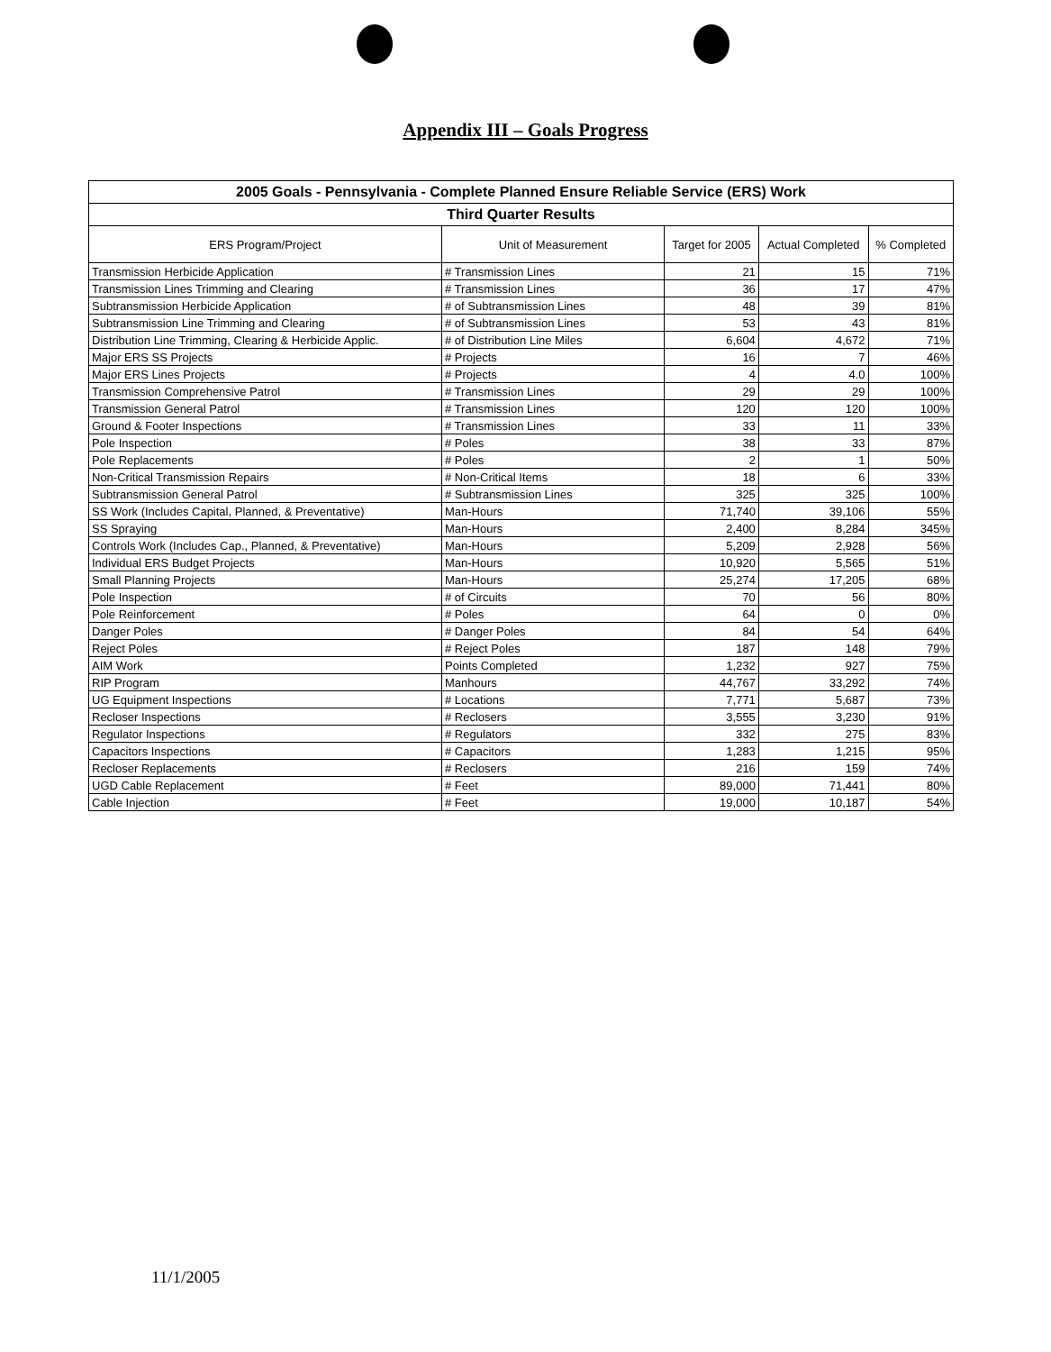Appendix III – Goals Progress
| 2005 Goals - Pennsylvania - Complete Planned Ensure Reliable Service (ERS) Work | | | | |
| Third Quarter Results | | | | |
| ERS Program/Project | Unit of Measurement | Target for 2005 | Actual Completed | % Completed |
| Transmission Herbicide Application | # Transmission Lines | 21 | 15 | 71% |
| Transmission Lines Trimming and Clearing | # Transmission Lines | 36 | 17 | 47% |
| Subtransmission Herbicide Application | # of Subtransmission Lines | 48 | 39 | 81% |
| Subtransmission Line Trimming and Clearing | # of Subtransmission Lines | 53 | 43 | 81% |
| Distribution Line Trimming, Clearing & Herbicide Applic. | # of Distribution Line Miles | 6,604 | 4,672 | 71% |
| Major ERS SS Projects | # Projects | 16 | 7 | 46% |
| Major ERS Lines Projects | # Projects | 4 | 4.0 | 100% |
| Transmission Comprehensive Patrol | # Transmission Lines | 29 | 29 | 100% |
| Transmission General Patrol | # Transmission Lines | 120 | 120 | 100% |
| Ground & Footer Inspections | # Transmission Lines | 33 | 11 | 33% |
| Pole Inspection | # Poles | 38 | 33 | 87% |
| Pole Replacements | # Poles | 2 | 1 | 50% |
| Non-Critical Transmission Repairs | # Non-Critical Items | 18 | 6 | 33% |
| Subtransmission General Patrol | # Subtransmission Lines | 325 | 325 | 100% |
| SS Work (Includes Capital, Planned, & Preventative) | Man-Hours | 71,740 | 39,106 | 55% |
| SS Spraying | Man-Hours | 2,400 | 8,284 | 345% |
| Controls Work (Includes Cap., Planned, & Preventative) | Man-Hours | 5,209 | 2,928 | 56% |
| Individual ERS Budget Projects | Man-Hours | 10,920 | 5,565 | 51% |
| Small Planning Projects | Man-Hours | 25,274 | 17,205 | 68% |
| Pole Inspection | # of Circuits | 70 | 56 | 80% |
| Pole Reinforcement | # Poles | 64 | 0 | 0% |
| Danger Poles | # Danger Poles | 84 | 54 | 64% |
| Reject Poles | # Reject Poles | 187 | 148 | 79% |
| AIM Work | Points Completed | 1,232 | 927 | 75% |
| RIP Program | Manhours | 44,767 | 33,292 | 74% |
| UG Equipment Inspections | # Locations | 7,771 | 5,687 | 73% |
| Recloser Inspections | # Reclosers | 3,555 | 3,230 | 91% |
| Regulator Inspections | # Regulators | 332 | 275 | 83% |
| Capacitors Inspections | # Capacitors | 1,283 | 1,215 | 95% |
| Recloser Replacements | # Reclosers | 216 | 159 | 74% |
| UGD Cable Replacement | # Feet | 89,000 | 71,441 | 80% |
| Cable Injection | # Feet | 19,000 | 10,187 | 54% |
11/1/2005